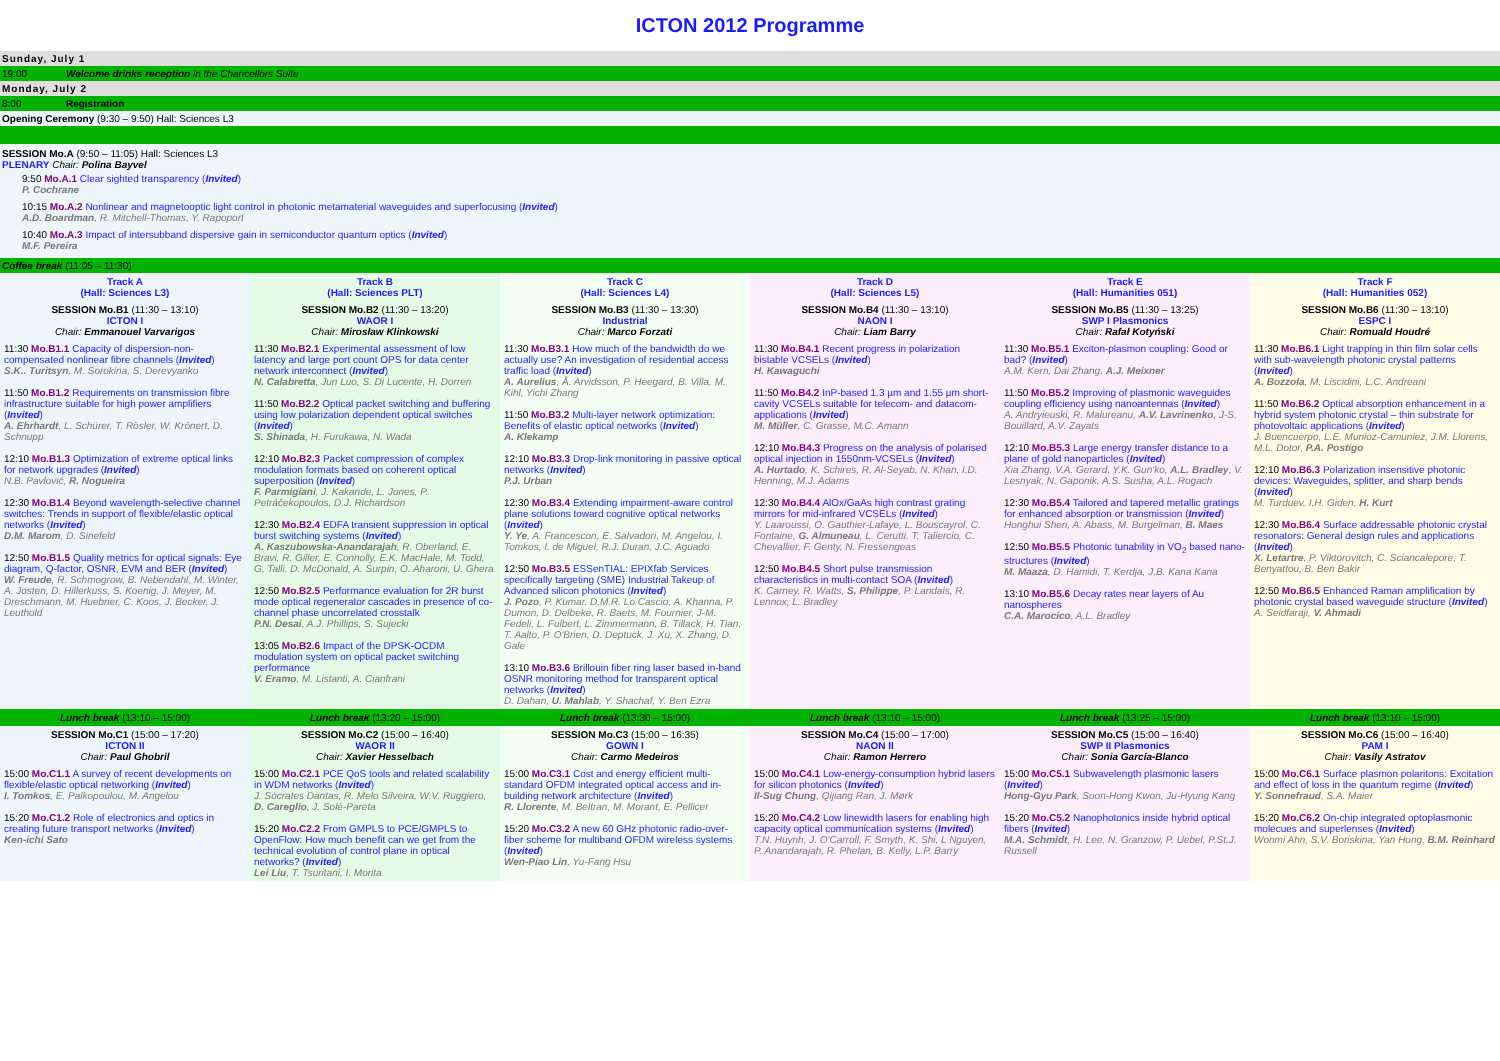ICTON 2012 Programme
Sunday, July 1
19:00 Welcome drinks reception in the Chancellors Suite
Monday, July 2
8:00 Registration
Opening Ceremony (9:30 – 9:50) Hall: Sciences L3
SESSION Mo.A (9:50 – 11:05) Hall: Sciences L3
PLENARY Chair: Polina Bayvel
9:50 Mo.A.1 Clear sighted transparency (Invited)
P. Cochrane
10:15 Mo.A.2 Nonlinear and magnetooptic light control in photonic metamaterial waveguides and superfocusing (Invited)
A.D. Boardman, R. Mitchell-Thomas, Y. Rapoport
10:40 Mo.A.3 Impact of intersubband dispersive gain in semiconductor quantum optics (Invited)
M.F. Pereira
Coffee break (11:05 – 11:30)
| Track A (Hall: Sciences L3) | Track B (Hall: Sciences PLT) | Track C (Hall: Sciences L4) | Track D (Hall: Sciences L5) | Track E (Hall: Humanities 051) | Track F (Hall: Humanities 052) |
| --- | --- | --- | --- | --- | --- |
| SESSION Mo.B1 (11:30 – 13:10) ICTON I Chair: Emmanouel Varvarigos | SESSION Mo.B2 (11:30 – 13:20) WAOR I Chair: Mirosław Klinkowski | SESSION Mo.B3 (11:30 – 13:30) Industrial Chair: Marco Forzati | SESSION Mo.B4 (11:30 – 13:10) NAON I Chair: Liam Barry | SESSION Mo.B5 (11:30 – 13:25) SWP I Plasmonics Chair: Rafał Kotyński | SESSION Mo.B6 (11:30 – 13:10) ESPC I Chair: Romuald Houdré |
| 11:30 Mo.B1.1 Capacity of dispersion-non-compensated nonlinear fibre channels ( Invited ) S.K.. Turitsyn , M. Sorokina, S. Derevyanko 11:50 Mo.B1.2 Requirements on transmission fibre infrastructure suitable for high power amplifiers ( Invited ) A. Ehrhardt , L. Schürer, T. Rösler, W. Krönert, D. Schnupp 12:10 Mo.B1.3 Optimization of extreme optical links for network upgrades ( Invited ) N.B. Pavlović, R. Nogueira 12:30 Mo.B1.4 Beyond wavelength-selective channel switches: Trends in support of flexible/elastic optical networks ( Invited ) D.M. Marom , D. Sinefeld 12:50 Mo.B1.5 Quality metrics for optical signals: Eye diagram, Q-factor, OSNR, EVM and BER ( Invited ) W. Freude , R. Schmogrow, B. Nebendahl, M. Winter, A. Josten, D. Hillerkuss, S. Koenig, J. Meyer, M. Dreschmann, M. Huebner, C. Koos, J. Becker, J. Leuthold | 11:30 Mo.B2.1 Experimental assessment of low latency and large port count OPS for data center network interconnect ( Invited ) N. Calabretta , Jun Luo, S. Di Lucente, H. Dorren 11:50 Mo.B2.2 Optical packet switching and buffering using low polarization dependent optical switches ( Invited ) S. Shinada , H. Furukawa, N. Wada 12:10 Mo.B2.3 Packet compression of complex modulation formats based on coherent optical superposition ( Invited ) F. Parmigiani , J. Kakande, L. Jones, P. Petráčekopoulos, D.J. Richardson 12:30 Mo.B2.4 EDFA transient suppression in optical burst switching systems ( Invited ) A. Kaszubowska-Anandarajah , R. Oberland, E. Bravi, R. Giller, E. Connolly, E.K. MacHale, M. Todd, G. Talli, D. McDonald, A. Surpin, O. Aharoni, U. Ghera 12:50 Mo.B2.5 Performance evaluation for 2R burst mode optical regenerator cascades in presence of co-channel phase uncorrelated crosstalk P.N. Desai , A.J. Phillips, S. Sujecki 13:05 Mo.B2.6 Impact of the DPSK-OCDM modulation system on optical packet switching performance V. Eramo , M. Listanti, A. Cianfrani | 11:30 Mo.B3.1 How much of the bandwidth do we actually use? An investigation of residential access traffic load ( Invited ) A. Aurelius , Å. Arvidsson, P. Heegard, B. Villa, M. Kihl, Yichi Zhang 11:50 Mo.B3.2 Multi-layer network optimization: Benefits of elastic optical networks ( Invited ) A. Klekamp 12:10 Mo.B3.3 Drop-link monitoring in passive optical networks ( Invited ) P.J. Urban 12:30 Mo.B3.4 Extending impairment-aware control plane solutions toward cognitive optical networks ( Invited ) Y. Ye , A. Francescon, E. Salvadori, M. Angelou, I. Tomkos, I. de Miguel, R.J. Duran, J.C. Aguado 12:50 Mo.B3.5 ESSenTIAL: EPIXfab Services specifically targeting (SME) Industrial Takeup of Advanced silicon photonics ( Invited ) J. Pozo , P. Kumar, D.M.R. Lo Cascio, A. Khanna, P. Dumon, D. Delbeke, R. Baets, M. Fournier, J-M. Fedeli, L. Fulbert, L. Zimmermann, B. Tillack, H. Tian, T. Aalto, P. O'Brien, D. Deptuck, J. Xu, X. Zhang, D. Gale 13:10 Mo.B3.6 Brillouin fiber ring laser based in-band OSNR monitoring method for transparent optical networks ( Invited ) D. Dahan, U. Mahlab , Y. Shachaf, Y. Ben Ezra | 11:30 Mo.B4.1 Recent progress in polarization bistable VCSELs ( Invited ) H. Kawaguchi 11:50 Mo.B4.2 InP-based 1.3 µm and 1.55 µm short-cavity VCSELs suitable for telecom- and datacom-applications ( Invited ) M. Müller , C. Grasse, M.C. Amann 12:10 Mo.B4.3 Progress on the analysis of polarised optical injection in 1550nm-VCSELs ( Invited ) A. Hurtado , K. Schires, R. Al-Seyab, N. Khan, I.D. Henning, M.J. Adams 12:30 Mo.B4.4 AlOx/GaAs high contrast grating mirrors for mid-infrared VCSELs ( Invited ) Y. Laaroussi, O. Gauthier-Lafaye, L. Bouscayrol, C. Fontaine, G. Almuneau , L. Cerutti, T. Taliercio, C. Chevallier, F. Genty, N. Fressengeas 12:50 Mo.B4.5 Short pulse transmission characteristics in multi-contact SOA ( Invited ) K. Carney, R. Watts, S. Philippe , P. Landais, R. Lennox, L. Bradley | 11:30 Mo.B5.1 Exciton-plasmon coupling: Good or bad? ( Invited ) A.M. Kern, Dai Zhang, A.J. Meixner 11:50 Mo.B5.2 Improving of plasmonic waveguides coupling efficiency using nanoantennas ( Invited ) A. Andryieuski, R. Malureanu, A.V. Lavrinenko , J-S. Bouillard, A.V. Zayats 12:10 Mo.B5.3 Large energy transfer distance to a plane of gold nanoparticles ( Invited ) Xia Zhang, V.A. Gerard, Y.K. Gun'ko, A.L. Bradley , V. Lesnyak, N. Gaponik, A.S. Susha, A.L. Rogach 12:30 Mo.B5.4 Tailored and tapered metallic gratings for enhanced absorption or transmission ( Invited ) Honghui Shen, A. Abass, M. Burgelman, B. Maes 12:50 Mo.B5.5 Photonic tunability in VO<sub>2</sub> based nano-structures ( Invited ) M. Maaza , D. Hamidi, T. Kerdja, J.B. Kana Kana 13:10 Mo.B5.6 Decay rates near layers of Au nanospheres C.A. Marocico , A.L. Bradley | 11:30 Mo.B6.1 Light trapping in thin film solar cells with sub-wavelength photonic crystal patterns ( Invited ) A. Bozzola , M. Liscidini, L.C. Andreani 11:50 Mo.B6.2 Optical absorption enhancement in a hybrid system photonic crystal – thin substrate for photovoltaic applications ( Invited ) J. Buencuerpo, L.E. Munioz-Camuniez, J.M. Llorens, M.L. Dotor, P.A. Postigo 12:10 Mo.B6.3 Polarization insensitive photonic devices: Waveguides, splitter, and sharp bends ( Invited ) M. Turduev, I.H. Giden, H. Kurt 12:30 Mo.B6.4 Surface addressable photonic crystal resonators: General design rules and applications ( Invited ) X. Letartre , P. Viktorovitch, C. Sciancalepore, T. Benyattou, B. Ben Bakir 12:50 Mo.B6.5 Enhanced Raman amplification by photonic crystal based waveguide structure ( Invited ) A. Seidfaraji, V. Ahmadi |
| Lunch break (13:10 – 15:00) | Lunch break (13:20 – 15:00) | Lunch break (13:30 – 15:00) | Lunch break (13:10 – 15:00) | Lunch break (13:25 – 15:00) | Lunch break (13:10 – 15:00) |
| SESSION Mo.C1 (15:00 – 17:20) ICTON II Chair: Paul Ghobril | SESSION Mo.C2 (15:00 – 16:40) WAOR II Chair: Xavier Hesselbach | SESSION Mo.C3 (15:00 – 16:35) GOWN I Chair: Carmo Medeiros | SESSION Mo.C4 (15:00 – 17:00) NAON II Chair: Ramon Herrero | SESSION Mo.C5 (15:00 – 16:40) SWP II Plasmonics Chair: Sonia García-Blanco | SESSION Mo.C6 (15:00 – 16:40) PAM I Chair: Vasily Astratov |
| 15:00 Mo.C1.1 A survey of recent developments on flexible/elastic optical networking ( Invited ) I. Tomkos , E. Palkopoulou, M. Angelou 15:20 Mo.C1.2 Role of electronics and optics in creating future transport networks ( Invited ) Ken-ichi Sato | 15:00 Mo.C2.1 PCE QoS tools and related scalability in WDM networks ( Invited ) J. Sócrates Dantas, R. Melo Silveira, W.V. Ruggiero, D. Careglio , J. Solé-Pareta 15:20 Mo.C2.2 From GMPLS to PCE/GMPLS to OpenFlow: How much benefit can we get from the technical evolution of control plane in optical networks? ( Invited ) Lei Liu , T. Tsuritani, I. Morita | 15:00 Mo.C3.1 Cost and energy efficient multi-standard OFDM integrated optical access and in-building network architecture ( Invited ) R. Llorente , M. Beltran, M. Morant, E. Pellicer 15:20 Mo.C3.2 A new 60 GHz photonic radio-over-fiber scheme for multiband OFDM wireless systems ( Invited ) Wen-Piao Lin , Yu-Fang Hsu | 15:00 Mo.C4.1 Low-energy-consumption hybrid lasers for silicon photonics ( Invited ) Il-Sug Chung , Qijiang Ran, J. Mørk 15:20 Mo.C4.2 Low linewidth lasers for enabling high capacity optical communication systems ( Invited ) T.N. Huynh, J. O'Carroll, F. Smyth, K. Shi, L Nguyen, P. Anandarajah, R. Phelan, B. Kelly, L.P. Barry | 15:00 Mo.C5.1 Subwavelength plasmonic lasers ( Invited ) Hong-Gyu Park , Soon-Hong Kwon, Ju-Hyung Kang 15:20 Mo.C5.2 Nanophotonics inside hybrid optical fibers ( Invited ) M.A. Schmidt , H. Lee, N. Granzow, P. Uebel, P.St.J. Russell | 15:00 Mo.C6.1 Surface plasmon polaritons: Excitation and effect of loss in the quantum regime ( Invited ) Y. Sonnefraud , S.A. Maier 15:20 Mo.C6.2 On-chip integrated optoplasmonic molecues and superlenses ( Invited ) Wonmi Ahn, S.V. Boriskina, Yan Hong, B.M. Reinhard |